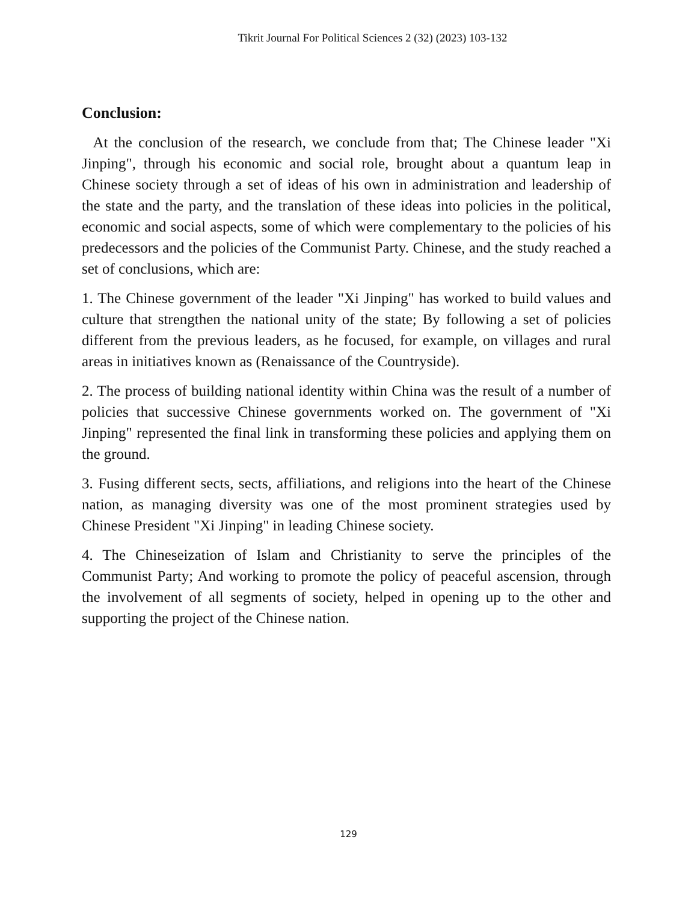Tikrit Journal For Political Sciences 2 (32) (2023) 103-132
Conclusion:
At the conclusion of the research, we conclude from that; The Chinese leader "Xi Jinping", through his economic and social role, brought about a quantum leap in Chinese society through a set of ideas of his own in administration and leadership of the state and the party, and the translation of these ideas into policies in the political, economic and social aspects, some of which were complementary to the policies of his predecessors and the policies of the Communist Party. Chinese, and the study reached a set of conclusions, which are:
1. The Chinese government of the leader "Xi Jinping" has worked to build values and culture that strengthen the national unity of the state; By following a set of policies different from the previous leaders, as he focused, for example, on villages and rural areas in initiatives known as (Renaissance of the Countryside).
2. The process of building national identity within China was the result of a number of policies that successive Chinese governments worked on. The government of "Xi Jinping" represented the final link in transforming these policies and applying them on the ground.
3. Fusing different sects, sects, affiliations, and religions into the heart of the Chinese nation, as managing diversity was one of the most prominent strategies used by Chinese President "Xi Jinping" in leading Chinese society.
4. The Chineseization of Islam and Christianity to serve the principles of the Communist Party; And working to promote the policy of peaceful ascension, through the involvement of all segments of society, helped in opening up to the other and supporting the project of the Chinese nation.
129